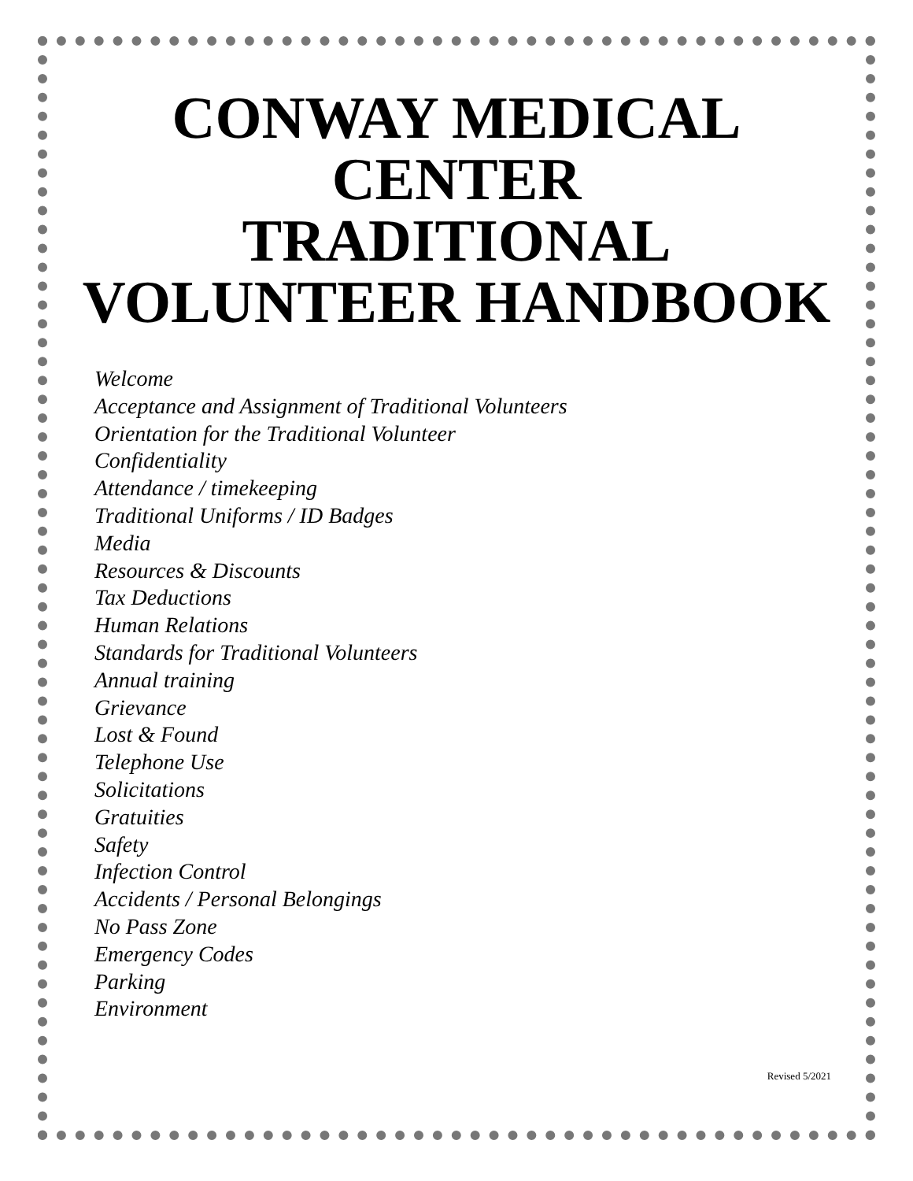CONWAY MEDICAL
CENTER
TRADITIONAL
VOLUNTEER HANDBOOK
Welcome
Acceptance and Assignment of Traditional Volunteers
Orientation for the Traditional Volunteer
Confidentiality
Attendance / timekeeping
Traditional Uniforms / ID Badges
Media
Resources & Discounts
Tax Deductions
Human Relations
Standards for Traditional Volunteers
Annual training
Grievance
Lost & Found
Telephone Use
Solicitations
Gratuities
Safety
Infection Control
Accidents / Personal Belongings
No Pass Zone
Emergency Codes
Parking
Environment
Revised 5/2021